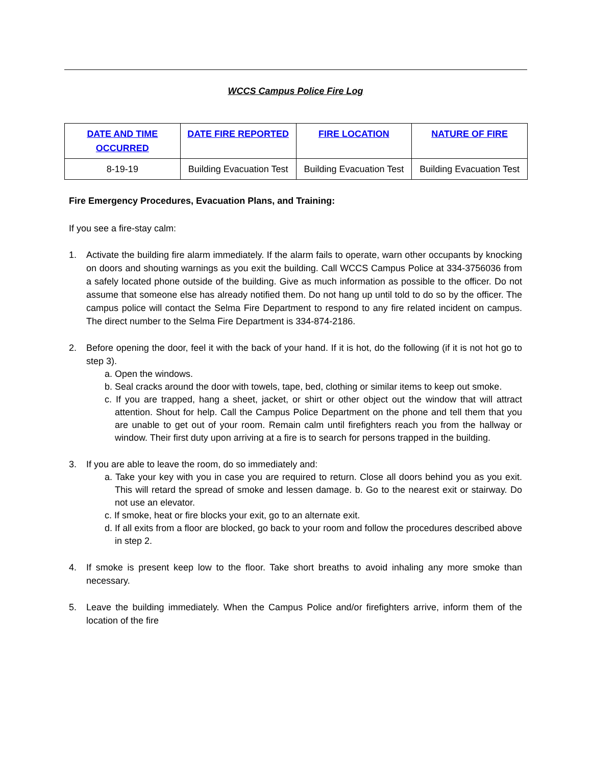WCCS Campus Police Fire Log
| DATE AND TIME OCCURRED | DATE FIRE REPORTED | FIRE LOCATION | NATURE OF FIRE |
| --- | --- | --- | --- |
| 8-19-19 | Building Evacuation Test | Building Evacuation Test | Building Evacuation Test |
Fire Emergency Procedures, Evacuation Plans, and Training:
If you see a fire-stay calm:
1. Activate the building fire alarm immediately. If the alarm fails to operate, warn other occupants by knocking on doors and shouting warnings as you exit the building. Call WCCS Campus Police at 334-3756036 from a safely located phone outside of the building. Give as much information as possible to the officer. Do not assume that someone else has already notified them. Do not hang up until told to do so by the officer. The campus police will contact the Selma Fire Department to respond to any fire related incident on campus. The direct number to the Selma Fire Department is 334-874-2186.
2. Before opening the door, feel it with the back of your hand. If it is hot, do the following (if it is not hot go to step 3).
a. Open the windows.
b. Seal cracks around the door with towels, tape, bed, clothing or similar items to keep out smoke.
c. If you are trapped, hang a sheet, jacket, or shirt or other object out the window that will attract attention. Shout for help. Call the Campus Police Department on the phone and tell them that you are unable to get out of your room. Remain calm until firefighters reach you from the hallway or window. Their first duty upon arriving at a fire is to search for persons trapped in the building.
3. If you are able to leave the room, do so immediately and:
a. Take your key with you in case you are required to return. Close all doors behind you as you exit. This will retard the spread of smoke and lessen damage. b. Go to the nearest exit or stairway. Do not use an elevator.
c. If smoke, heat or fire blocks your exit, go to an alternate exit.
d. If all exits from a floor are blocked, go back to your room and follow the procedures described above in step 2.
4. If smoke is present keep low to the floor. Take short breaths to avoid inhaling any more smoke than necessary.
5. Leave the building immediately. When the Campus Police and/or firefighters arrive, inform them of the location of the fire